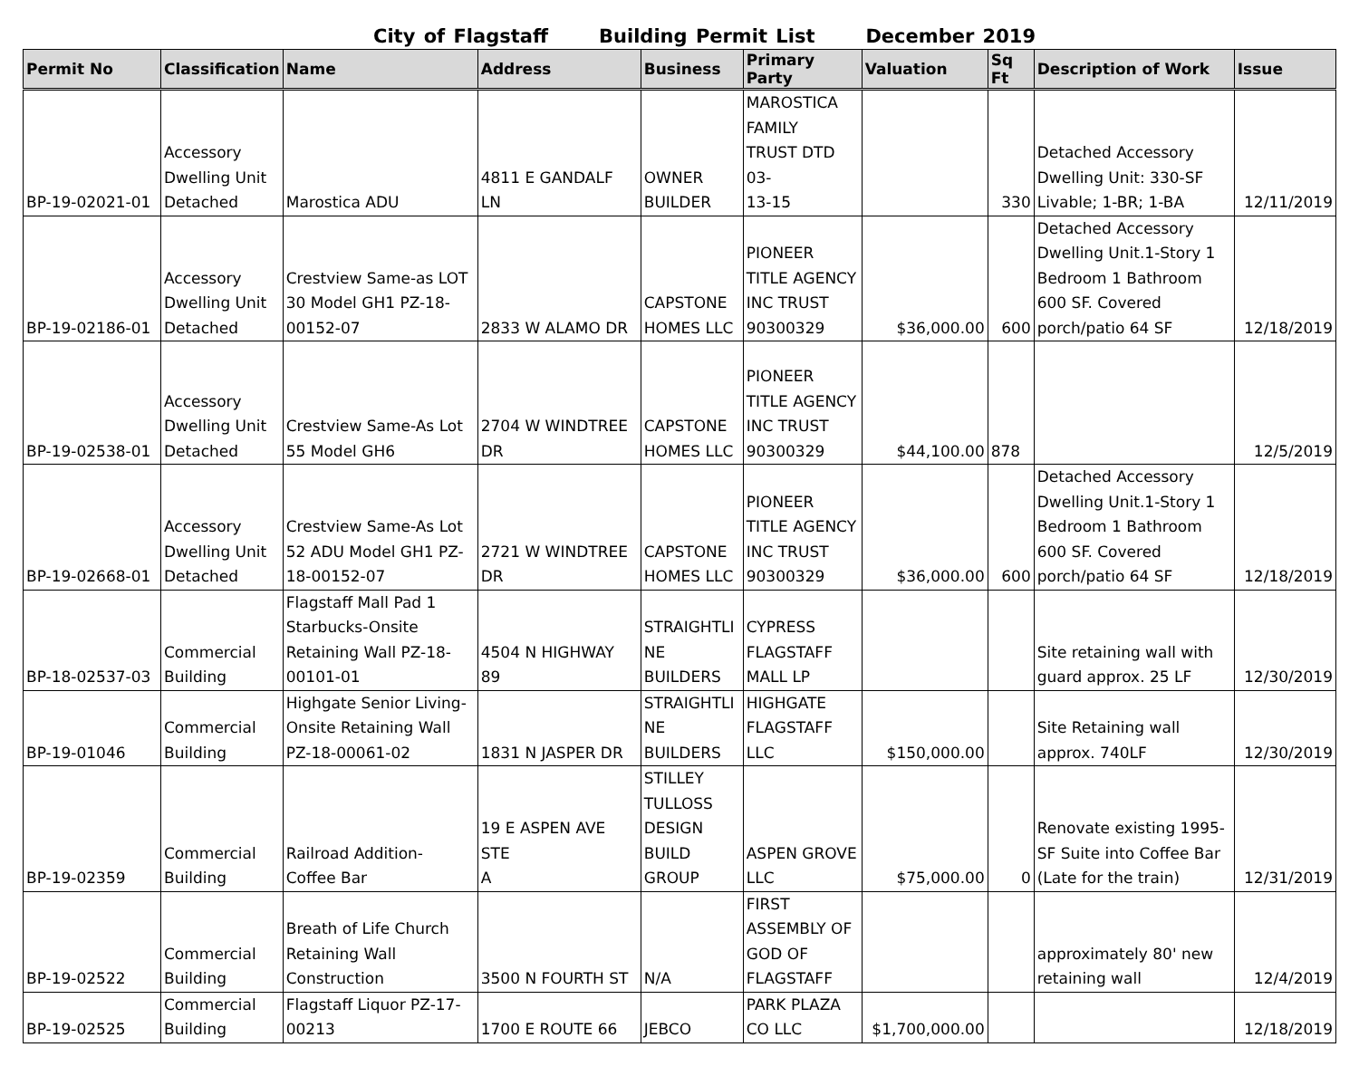City of Flagstaff Building Permit List December 2019
| Permit No | Classification | Name | Address | Business | Primary Party | Valuation | Sq Ft | Description of Work | Issue |
| --- | --- | --- | --- | --- | --- | --- | --- | --- | --- |
| BP-19-02021-01 | Accessory Dwelling Unit Detached | Marostica ADU | 4811 E GANDALF LN | OWNER BUILDER | MAROSTICA FAMILY TRUST DTD 03- 13-15 | | 330 | Detached Accessory Dwelling Unit: 330-SF Livable; 1-BR; 1-BA | 12/11/2019 |
| BP-19-02186-01 | Accessory Dwelling Unit Detached | Crestview Same-as LOT 30 Model GH1 PZ-18- 00152-07 | 2833 W ALAMO DR | CAPSTONE HOMES LLC | PIONEER TITLE AGENCY INC TRUST 90300329 | $36,000.00 | 600 | Detached Accessory Dwelling Unit.1-Story 1 Bedroom 1 Bathroom 600 SF. Covered porch/patio 64 SF | 12/18/2019 |
| BP-19-02538-01 | Accessory Dwelling Unit Detached | Crestview Same-As Lot 55 Model GH6 | 2704 W WINDTREE DR | CAPSTONE HOMES LLC | PIONEER TITLE AGENCY INC TRUST 90300329 | $44,100.00 | 878 | | 12/5/2019 |
| BP-19-02668-01 | Accessory Dwelling Unit Detached | Crestview Same-As Lot 52 ADU Model GH1 PZ- 18-00152-07 | 2721 W WINDTREE DR | CAPSTONE HOMES LLC | PIONEER TITLE AGENCY INC TRUST 90300329 | $36,000.00 | 600 | Detached Accessory Dwelling Unit.1-Story 1 Bedroom 1 Bathroom 600 SF. Covered porch/patio 64 SF | 12/18/2019 |
| BP-18-02537-03 | Commercial Building | Flagstaff Mall Pad 1 Starbucks-Onsite Retaining Wall PZ-18- 00101-01 | 4504 N HIGHWAY 89 | STRAIGHTLI NE BUILDERS | CYPRESS FLAGSTAFF MALL LP | | | Site retaining wall with guard approx. 25 LF | 12/30/2019 |
| BP-19-01046 | Commercial Building | Highgate Senior Living- Onsite Retaining Wall PZ-18-00061-02 | 1831 N JASPER DR | STRAIGHTLI NE BUILDERS | HIGHGATE FLAGSTAFF LLC | $150,000.00 | | Site Retaining wall approx. 740LF | 12/30/2019 |
| BP-19-02359 | Commercial Building | Railroad Addition- Coffee Bar | 19 E ASPEN AVE STE A | STILLEY TULLOSS DESIGN BUILD GROUP | ASPEN GROVE LLC | $75,000.00 | 0 | Renovate existing 1995- SF Suite into Coffee Bar (Late for the train) | 12/31/2019 |
| BP-19-02522 | Commercial Building | Breath of Life Church Retaining Wall Construction | 3500 N FOURTH ST | N/A | FIRST ASSEMBLY OF GOD OF FLAGSTAFF | | | approximately 80' new retaining wall | 12/4/2019 |
| BP-19-02525 | Commercial Building | Flagstaff Liquor PZ-17- 00213 | 1700 E ROUTE 66 | JEBCO | PARK PLAZA CO LLC | $1,700,000.00 | | | 12/18/2019 |